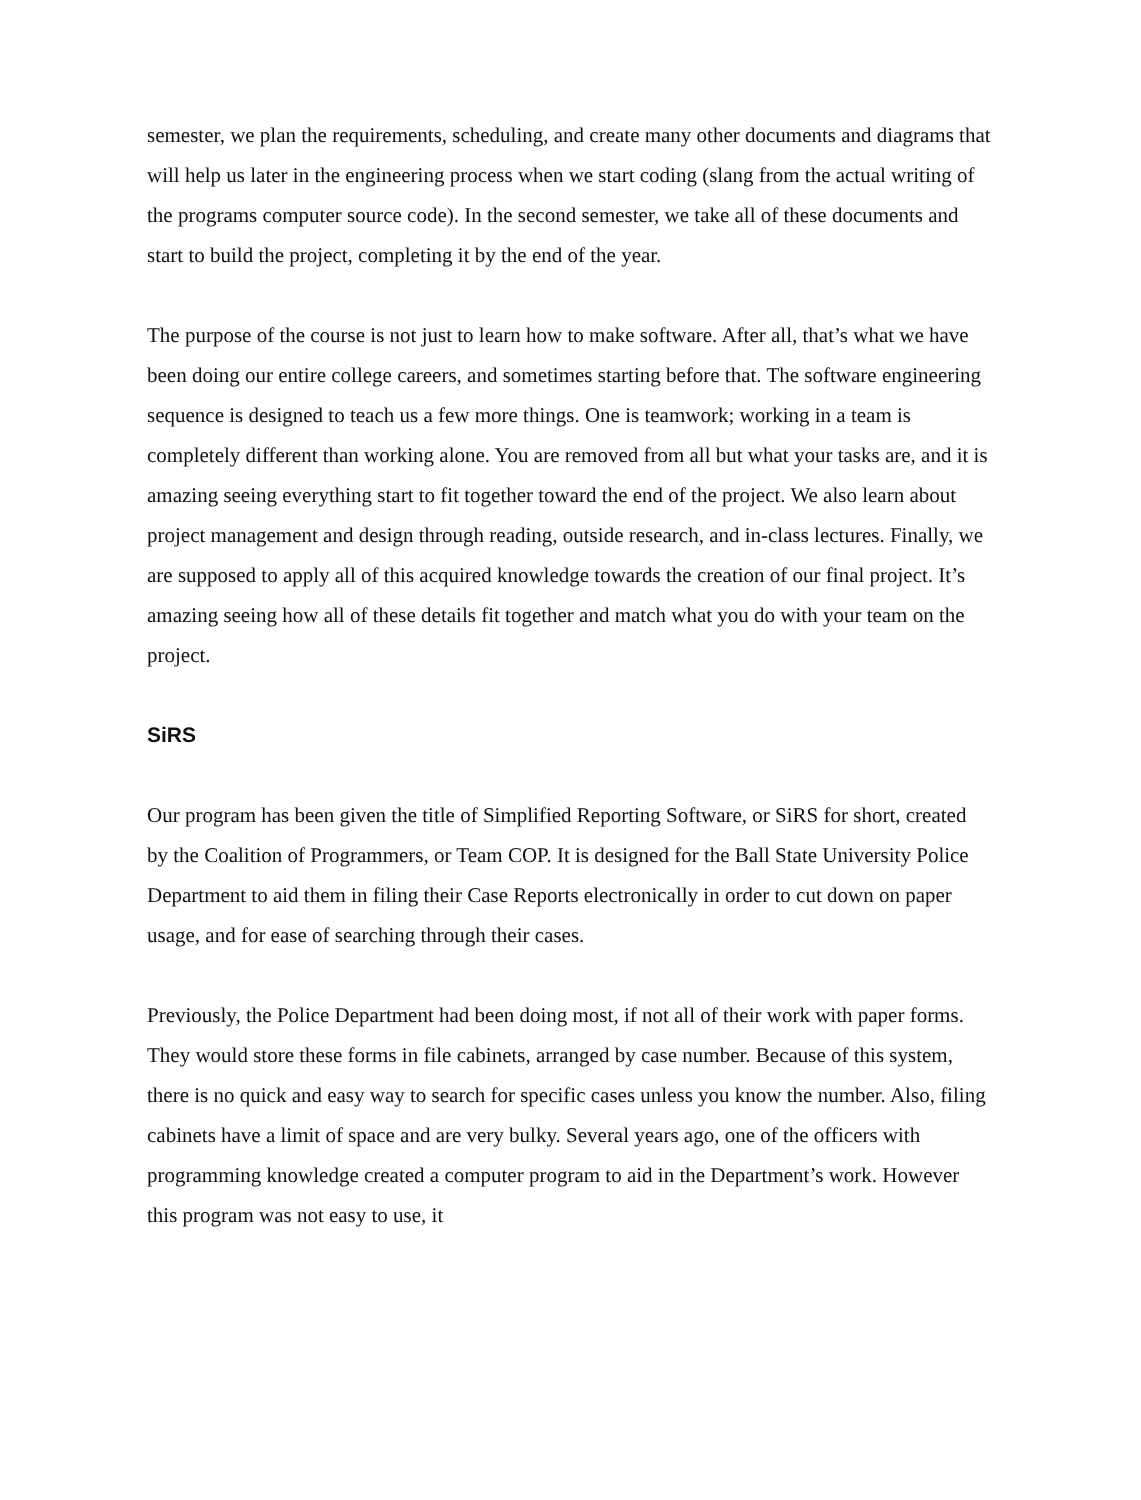semester, we plan the requirements, scheduling, and create many other documents and diagrams that will help us later in the engineering process when we start coding (slang from the actual writing of the programs computer source code). In the second semester, we take all of these documents and start to build the project, completing it by the end of the year.
The purpose of the course is not just to learn how to make software. After all, that’s what we have been doing our entire college careers, and sometimes starting before that. The software engineering sequence is designed to teach us a few more things. One is teamwork; working in a team is completely different than working alone. You are removed from all but what your tasks are, and it is amazing seeing everything start to fit together toward the end of the project. We also learn about project management and design through reading, outside research, and in-class lectures. Finally, we are supposed to apply all of this acquired knowledge towards the creation of our final project. It’s amazing seeing how all of these details fit together and match what you do with your team on the project.
SiRS
Our program has been given the title of Simplified Reporting Software, or SiRS for short, created by the Coalition of Programmers, or Team COP. It is designed for the Ball State University Police Department to aid them in filing their Case Reports electronically in order to cut down on paper usage, and for ease of searching through their cases.
Previously, the Police Department had been doing most, if not all of their work with paper forms. They would store these forms in file cabinets, arranged by case number. Because of this system, there is no quick and easy way to search for specific cases unless you know the number. Also, filing cabinets have a limit of space and are very bulky. Several years ago, one of the officers with programming knowledge created a computer program to aid in the Department’s work. However this program was not easy to use, it